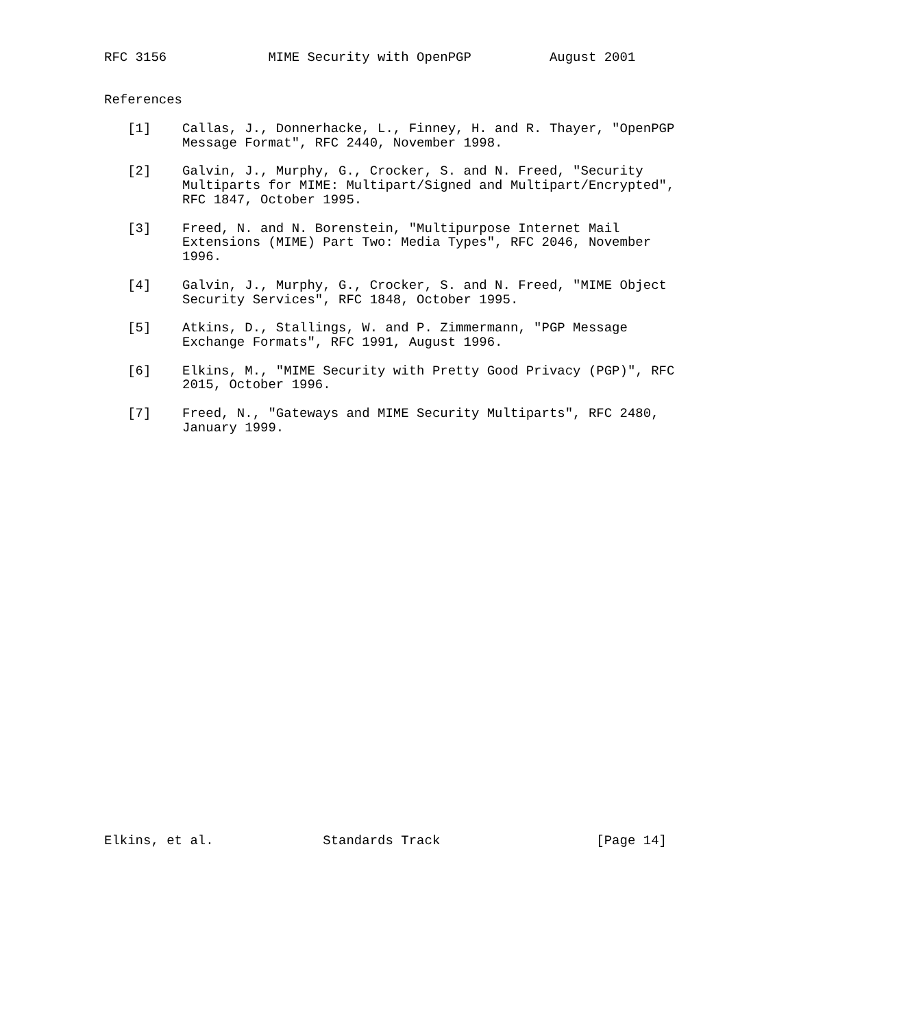RFC 3156             MIME Security with OpenPGP          August 2001


References

   [1]    Callas, J., Donnerhacke, L., Finney, H. and R. Thayer, "OpenPGP
          Message Format", RFC 2440, November 1998.

   [2]    Galvin, J., Murphy, G., Crocker, S. and N. Freed, "Security
          Multiparts for MIME: Multipart/Signed and Multipart/Encrypted",
          RFC 1847, October 1995.

   [3]    Freed, N. and N. Borenstein, "Multipurpose Internet Mail
          Extensions (MIME) Part Two: Media Types", RFC 2046, November
          1996.

   [4]    Galvin, J., Murphy, G., Crocker, S. and N. Freed, "MIME Object
          Security Services", RFC 1848, October 1995.

   [5]    Atkins, D., Stallings, W. and P. Zimmermann, "PGP Message
          Exchange Formats", RFC 1991, August 1996.

   [6]    Elkins, M., "MIME Security with Pretty Good Privacy (PGP)", RFC
          2015, October 1996.

   [7]    Freed, N., "Gateways and MIME Security Multiparts", RFC 2480,
          January 1999.




























Elkins, et al.              Standards Track                    [Page 14]